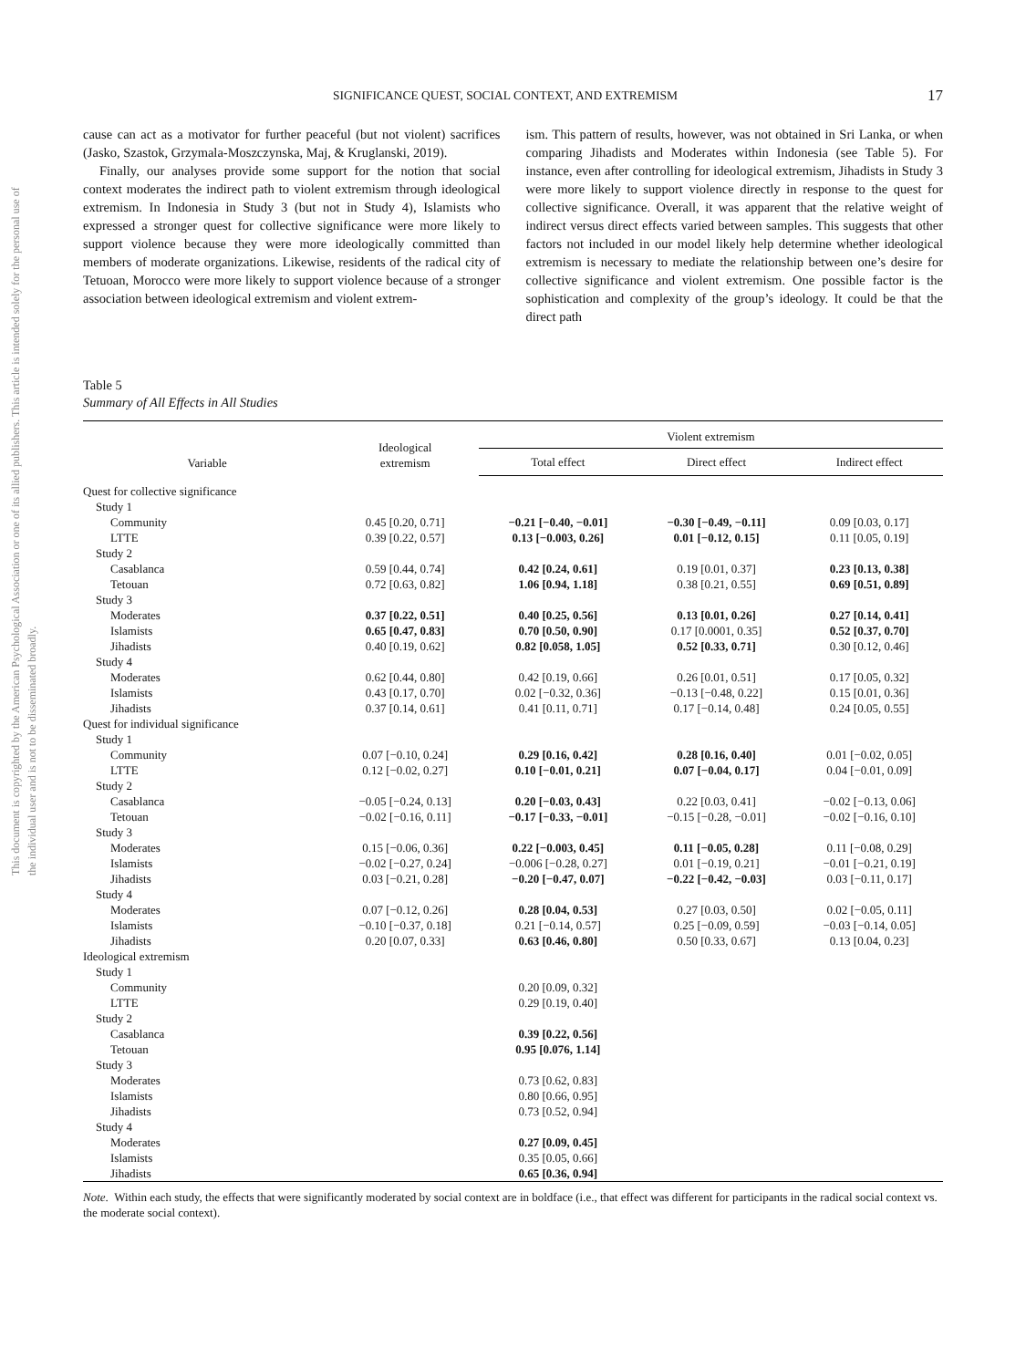This document is copyrighted by the American Psychological Association or one of its allied publishers. This article is intended solely for the personal use of the individual user and is not to be disseminated broadly.
SIGNIFICANCE QUEST, SOCIAL CONTEXT, AND EXTREMISM 17
cause can act as a motivator for further peaceful (but not violent) sacrifices (Jasko, Szastok, Grzymala-Moszczynska, Maj, & Kruglanski, 2019).
Finally, our analyses provide some support for the notion that social context moderates the indirect path to violent extremism through ideological extremism. In Indonesia in Study 3 (but not in Study 4), Islamists who expressed a stronger quest for collective significance were more likely to support violence because they were more ideologically committed than members of moderate organizations. Likewise, residents of the radical city of Tetuoan, Morocco were more likely to support violence because of a stronger association between ideological extremism and violent extrem-
ism. This pattern of results, however, was not obtained in Sri Lanka, or when comparing Jihadists and Moderates within Indonesia (see Table 5). For instance, even after controlling for ideological extremism, Jihadists in Study 3 were more likely to support violence directly in response to the quest for collective significance. Overall, it was apparent that the relative weight of indirect versus direct effects varied between samples. This suggests that other factors not included in our model likely help determine whether ideological extremism is necessary to mediate the relationship between one’s desire for collective significance and violent extremism. One possible factor is the sophistication and complexity of the group’s ideology. It could be that the direct path
Table 5
Summary of All Effects in All Studies
| Variable | Ideological extremism | Violent extremism | | |
| --- | --- | --- | --- | --- |
| | | Total effect | Direct effect | Indirect effect |
| Quest for collective significance | | | | |
| Study 1 | | | | |
| Community | 0.45 [0.20, 0.71] | −0.21 [−0.40, −0.01] | −0.30 [−0.49, −0.11] | 0.09 [0.03, 0.17] |
| LTTE | 0.39 [0.22, 0.57] | 0.13 [−0.003, 0.26] | 0.01 [−0.12, 0.15] | 0.11 [0.05, 0.19] |
| Study 2 | | | | |
| Casablanca | 0.59 [0.44, 0.74] | 0.42 [0.24, 0.61] | 0.19 [0.01, 0.37] | 0.23 [0.13, 0.38] |
| Tetouan | 0.72 [0.63, 0.82] | 1.06 [0.94, 1.18] | 0.38 [0.21, 0.55] | 0.69 [0.51, 0.89] |
| Study 3 | | | | |
| Moderates | 0.37 [0.22, 0.51] | 0.40 [0.25, 0.56] | 0.13 [0.01, 0.26] | 0.27 [0.14, 0.41] |
| Islamists | 0.65 [0.47, 0.83] | 0.70 [0.50, 0.90] | 0.17 [0.0001, 0.35] | 0.52 [0.37, 0.70] |
| Jihadists | 0.40 [0.19, 0.62] | 0.82 [0.058, 1.05] | 0.52 [0.33, 0.71] | 0.30 [0.12, 0.46] |
| Study 4 | | | | |
| Moderates | 0.62 [0.44, 0.80] | 0.42 [0.19, 0.66] | 0.26 [0.01, 0.51] | 0.17 [0.05, 0.32] |
| Islamists | 0.43 [0.17, 0.70] | 0.02 [−0.32, 0.36] | −0.13 [−0.48, 0.22] | 0.15 [0.01, 0.36] |
| Jihadists | 0.37 [0.14, 0.61] | 0.41 [0.11, 0.71] | 0.17 [−0.14, 0.48] | 0.24 [0.05, 0.55] |
| Quest for individual significance | | | | |
| Study 1 | | | | |
| Community | 0.07 [−0.10, 0.24] | 0.29 [0.16, 0.42] | 0.28 [0.16, 0.40] | 0.01 [−0.02, 0.05] |
| LTTE | 0.12 [−0.02, 0.27] | 0.10 [−0.01, 0.21] | 0.07 [−0.04, 0.17] | 0.04 [−0.01, 0.09] |
| Study 2 | | | | |
| Casablanca | −0.05 [−0.24, 0.13] | 0.20 [−0.03, 0.43] | 0.22 [0.03, 0.41] | −0.02 [−0.13, 0.06] |
| Tetouan | −0.02 [−0.16, 0.11] | −0.17 [−0.33, −0.01] | −0.15 [−0.28, −0.01] | −0.02 [−0.16, 0.10] |
| Study 3 | | | | |
| Moderates | 0.15 [−0.06, 0.36] | 0.22 [−0.003, 0.45] | 0.11 [−0.05, 0.28] | 0.11 [−0.08, 0.29] |
| Islamists | −0.02 [−0.27, 0.24] | −0.006 [−0.28, 0.27] | 0.01 [−0.19, 0.21] | −0.01 [−0.21, 0.19] |
| Jihadists | 0.03 [−0.21, 0.28] | −0.20 [−0.47, 0.07] | −0.22 [−0.42, −0.03] | 0.03 [−0.11, 0.17] |
| Study 4 | | | | |
| Moderates | 0.07 [−0.12, 0.26] | 0.28 [0.04, 0.53] | 0.27 [0.03, 0.50] | 0.02 [−0.05, 0.11] |
| Islamists | −0.10 [−0.37, 0.18] | 0.21 [−0.14, 0.57] | 0.25 [−0.09, 0.59] | −0.03 [−0.14, 0.05] |
| Jihadists | 0.20 [0.07, 0.33] | 0.63 [0.46, 0.80] | 0.50 [0.33, 0.67] | 0.13 [0.04, 0.23] |
| Ideological extremism | | | | |
| Study 1 | | | | |
| Community | | 0.20 [0.09, 0.32] | | |
| LTTE | | 0.29 [0.19, 0.40] | | |
| Study 2 | | | | |
| Casablanca | | 0.39 [0.22, 0.56] | | |
| Tetouan | | 0.95 [0.076, 1.14] | | |
| Study 3 | | | | |
| Moderates | | 0.73 [0.62, 0.83] | | |
| Islamists | | 0.80 [0.66, 0.95] | | |
| Jihadists | | 0.73 [0.52, 0.94] | | |
| Study 4 | | | | |
| Moderates | | 0.27 [0.09, 0.45] | | |
| Islamists | | 0.35 [0.05, 0.66] | | |
| Jihadists | | 0.65 [0.36, 0.94] | | |
Note. Within each study, the effects that were significantly moderated by social context are in boldface (i.e., that effect was different for participants in the radical social context vs. the moderate social context).